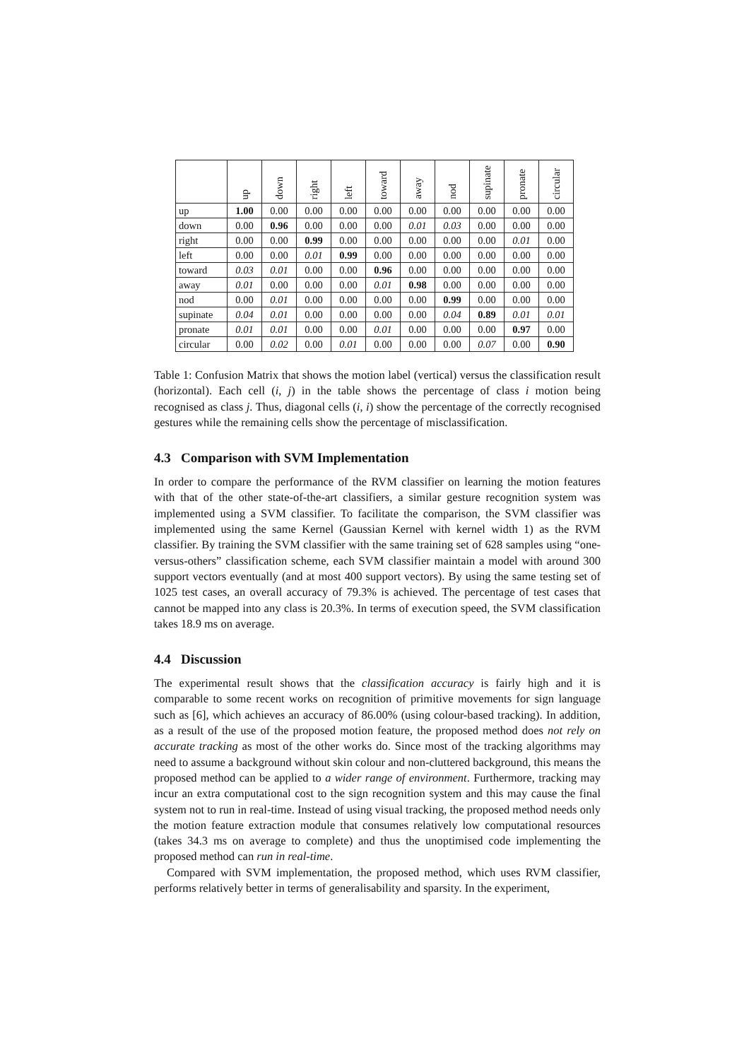| | up | down | right | left | toward | away | nod | supinate | pronate | circular |
| --- | --- | --- | --- | --- | --- | --- | --- | --- | --- | --- |
| up | 1.00 | 0.00 | 0.00 | 0.00 | 0.00 | 0.00 | 0.00 | 0.00 | 0.00 | 0.00 |
| down | 0.00 | 0.96 | 0.00 | 0.00 | 0.00 | 0.01 | 0.03 | 0.00 | 0.00 | 0.00 |
| right | 0.00 | 0.00 | 0.99 | 0.00 | 0.00 | 0.00 | 0.00 | 0.00 | 0.01 | 0.00 |
| left | 0.00 | 0.00 | 0.01 | 0.99 | 0.00 | 0.00 | 0.00 | 0.00 | 0.00 | 0.00 |
| toward | 0.03 | 0.01 | 0.00 | 0.00 | 0.96 | 0.00 | 0.00 | 0.00 | 0.00 | 0.00 |
| away | 0.01 | 0.00 | 0.00 | 0.00 | 0.01 | 0.98 | 0.00 | 0.00 | 0.00 | 0.00 |
| nod | 0.00 | 0.01 | 0.00 | 0.00 | 0.00 | 0.00 | 0.99 | 0.00 | 0.00 | 0.00 |
| supinate | 0.04 | 0.01 | 0.00 | 0.00 | 0.00 | 0.00 | 0.04 | 0.89 | 0.01 | 0.01 |
| pronate | 0.01 | 0.01 | 0.00 | 0.00 | 0.01 | 0.00 | 0.00 | 0.00 | 0.97 | 0.00 |
| circular | 0.00 | 0.02 | 0.00 | 0.01 | 0.00 | 0.00 | 0.00 | 0.07 | 0.00 | 0.90 |
Table 1: Confusion Matrix that shows the motion label (vertical) versus the classification result (horizontal). Each cell (i, j) in the table shows the percentage of class i motion being recognised as class j. Thus, diagonal cells (i, i) show the percentage of the correctly recognised gestures while the remaining cells show the percentage of misclassification.
4.3 Comparison with SVM Implementation
In order to compare the performance of the RVM classifier on learning the motion features with that of the other state-of-the-art classifiers, a similar gesture recognition system was implemented using a SVM classifier. To facilitate the comparison, the SVM classifier was implemented using the same Kernel (Gaussian Kernel with kernel width 1) as the RVM classifier. By training the SVM classifier with the same training set of 628 samples using “one-versus-others” classification scheme, each SVM classifier maintain a model with around 300 support vectors eventually (and at most 400 support vectors). By using the same testing set of 1025 test cases, an overall accuracy of 79.3% is achieved. The percentage of test cases that cannot be mapped into any class is 20.3%. In terms of execution speed, the SVM classification takes 18.9 ms on average.
4.4 Discussion
The experimental result shows that the classification accuracy is fairly high and it is comparable to some recent works on recognition of primitive movements for sign language such as [6], which achieves an accuracy of 86.00% (using colour-based tracking). In addition, as a result of the use of the proposed motion feature, the proposed method does not rely on accurate tracking as most of the other works do. Since most of the tracking algorithms may need to assume a background without skin colour and non-cluttered background, this means the proposed method can be applied to a wider range of environment. Furthermore, tracking may incur an extra computational cost to the sign recognition system and this may cause the final system not to run in real-time. Instead of using visual tracking, the proposed method needs only the motion feature extraction module that consumes relatively low computational resources (takes 34.3 ms on average to complete) and thus the unoptimised code implementing the proposed method can run in real-time.
Compared with SVM implementation, the proposed method, which uses RVM classifier, performs relatively better in terms of generalisability and sparsity. In the experiment,